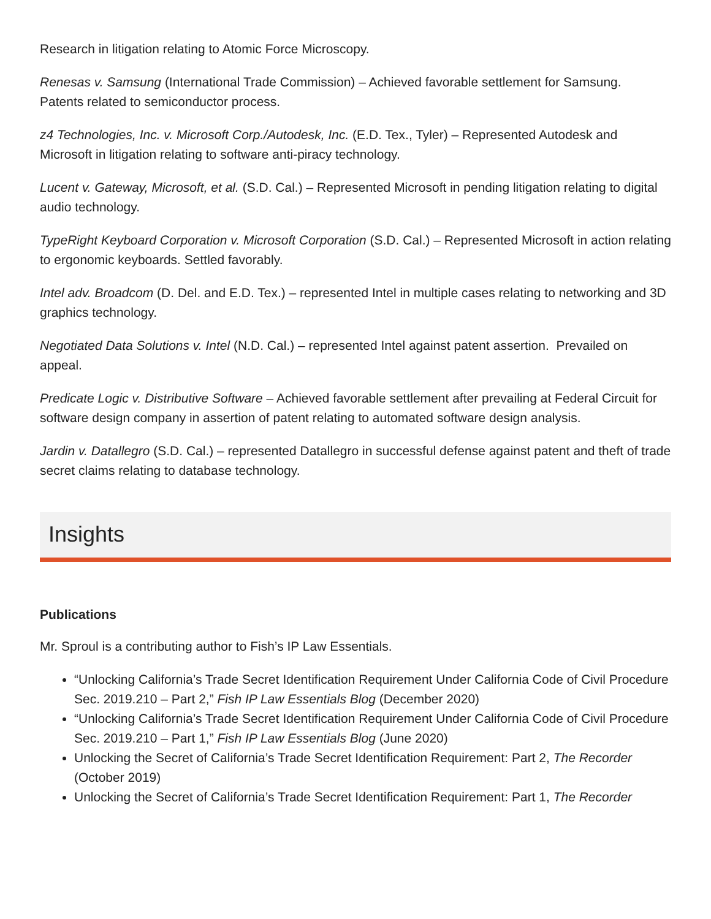Research in litigation relating to Atomic Force Microscopy.
Renesas v. Samsung (International Trade Commission) – Achieved favorable settlement for Samsung. Patents related to semiconductor process.
z4 Technologies, Inc. v. Microsoft Corp./Autodesk, Inc. (E.D. Tex., Tyler) – Represented Autodesk and Microsoft in litigation relating to software anti-piracy technology.
Lucent v. Gateway, Microsoft, et al. (S.D. Cal.) – Represented Microsoft in pending litigation relating to digital audio technology.
TypeRight Keyboard Corporation v. Microsoft Corporation (S.D. Cal.) – Represented Microsoft in action relating to ergonomic keyboards. Settled favorably.
Intel adv. Broadcom (D. Del. and E.D. Tex.) – represented Intel in multiple cases relating to networking and 3D graphics technology.
Negotiated Data Solutions v. Intel (N.D. Cal.) – represented Intel against patent assertion. Prevailed on appeal.
Predicate Logic v. Distributive Software – Achieved favorable settlement after prevailing at Federal Circuit for software design company in assertion of patent relating to automated software design analysis.
Jardin v. Datallegro (S.D. Cal.) – represented Datallegro in successful defense against patent and theft of trade secret claims relating to database technology.
Insights
Publications
Mr. Sproul is a contributing author to Fish’s IP Law Essentials.
“Unlocking California’s Trade Secret Identification Requirement Under California Code of Civil Procedure Sec. 2019.210 – Part 2,” Fish IP Law Essentials Blog (December 2020)
“Unlocking California’s Trade Secret Identification Requirement Under California Code of Civil Procedure Sec. 2019.210 – Part 1,” Fish IP Law Essentials Blog (June 2020)
Unlocking the Secret of California’s Trade Secret Identification Requirement: Part 2, The Recorder (October 2019)
Unlocking the Secret of California’s Trade Secret Identification Requirement: Part 1, The Recorder